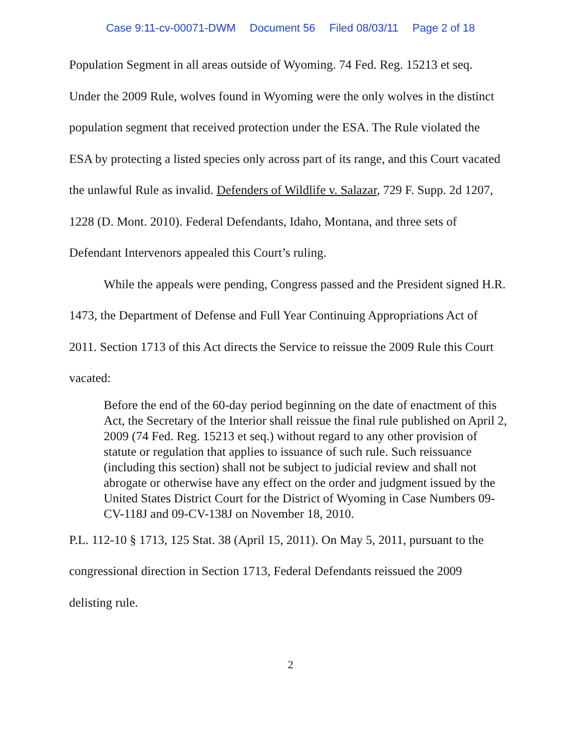Case 9:11-cv-00071-DWM Document 56 Filed 08/03/11 Page 2 of 18
Population Segment in all areas outside of Wyoming. 74 Fed. Reg. 15213 et seq. Under the 2009 Rule, wolves found in Wyoming were the only wolves in the distinct population segment that received protection under the ESA. The Rule violated the ESA by protecting a listed species only across part of its range, and this Court vacated the unlawful Rule as invalid. Defenders of Wildlife v. Salazar, 729 F. Supp. 2d 1207, 1228 (D. Mont. 2010). Federal Defendants, Idaho, Montana, and three sets of Defendant Intervenors appealed this Court’s ruling.
While the appeals were pending, Congress passed and the President signed H.R. 1473, the Department of Defense and Full Year Continuing Appropriations Act of 2011. Section 1713 of this Act directs the Service to reissue the 2009 Rule this Court vacated:
Before the end of the 60-day period beginning on the date of enactment of this Act, the Secretary of the Interior shall reissue the final rule published on April 2, 2009 (74 Fed. Reg. 15213 et seq.) without regard to any other provision of statute or regulation that applies to issuance of such rule. Such reissuance (including this section) shall not be subject to judicial review and shall not abrogate or otherwise have any effect on the order and judgment issued by the United States District Court for the District of Wyoming in Case Numbers 09-CV-118J and 09-CV-138J on November 18, 2010.
P.L. 112-10 § 1713, 125 Stat. 38 (April 15, 2011). On May 5, 2011, pursuant to the congressional direction in Section 1713, Federal Defendants reissued the 2009 delisting rule.
2